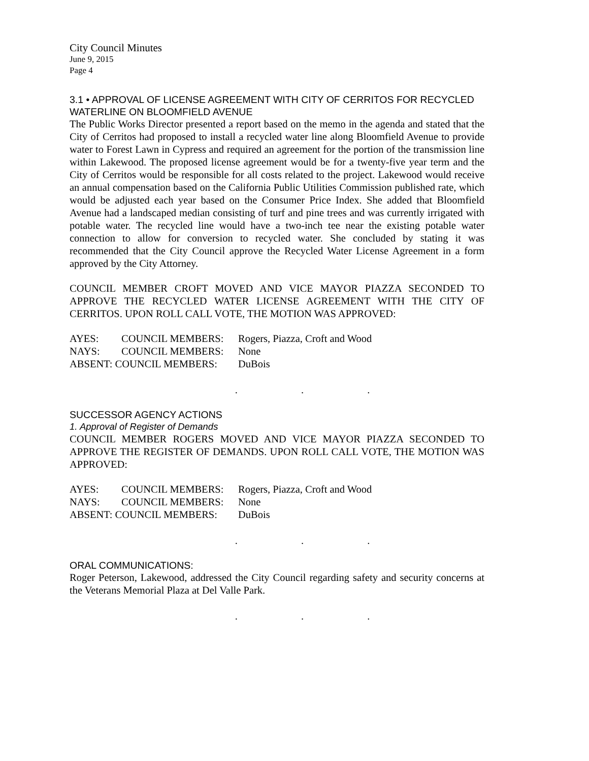City Council Minutes
June 9, 2015
Page 4
3.1 • APPROVAL OF LICENSE AGREEMENT WITH CITY OF CERRITOS FOR RECYCLED WATERLINE ON BLOOMFIELD AVENUE
The Public Works Director presented a report based on the memo in the agenda and stated that the City of Cerritos had proposed to install a recycled water line along Bloomfield Avenue to provide water to Forest Lawn in Cypress and required an agreement for the portion of the transmission line within Lakewood. The proposed license agreement would be for a twenty-five year term and the City of Cerritos would be responsible for all costs related to the project. Lakewood would receive an annual compensation based on the California Public Utilities Commission published rate, which would be adjusted each year based on the Consumer Price Index. She added that Bloomfield Avenue had a landscaped median consisting of turf and pine trees and was currently irrigated with potable water. The recycled line would have a two-inch tee near the existing potable water connection to allow for conversion to recycled water. She concluded by stating it was recommended that the City Council approve the Recycled Water License Agreement in a form approved by the City Attorney.
COUNCIL MEMBER CROFT MOVED AND VICE MAYOR PIAZZA SECONDED TO APPROVE THE RECYCLED WATER LICENSE AGREEMENT WITH THE CITY OF CERRITOS. UPON ROLL CALL VOTE, THE MOTION WAS APPROVED:
| AYES: | COUNCIL MEMBERS: | Rogers, Piazza, Croft and Wood |
| NAYS: | COUNCIL MEMBERS: | None |
| ABSENT: COUNCIL MEMBERS: | | DuBois |
. . .
SUCCESSOR AGENCY ACTIONS
1. Approval of Register of Demands
COUNCIL MEMBER ROGERS MOVED AND VICE MAYOR PIAZZA SECONDED TO APPROVE THE REGISTER OF DEMANDS. UPON ROLL CALL VOTE, THE MOTION WAS APPROVED:
| AYES: | COUNCIL MEMBERS: | Rogers, Piazza, Croft and Wood |
| NAYS: | COUNCIL MEMBERS: | None |
| ABSENT: COUNCIL MEMBERS: | | DuBois |
. . .
ORAL COMMUNICATIONS:
Roger Peterson, Lakewood, addressed the City Council regarding safety and security concerns at the Veterans Memorial Plaza at Del Valle Park.
. . .